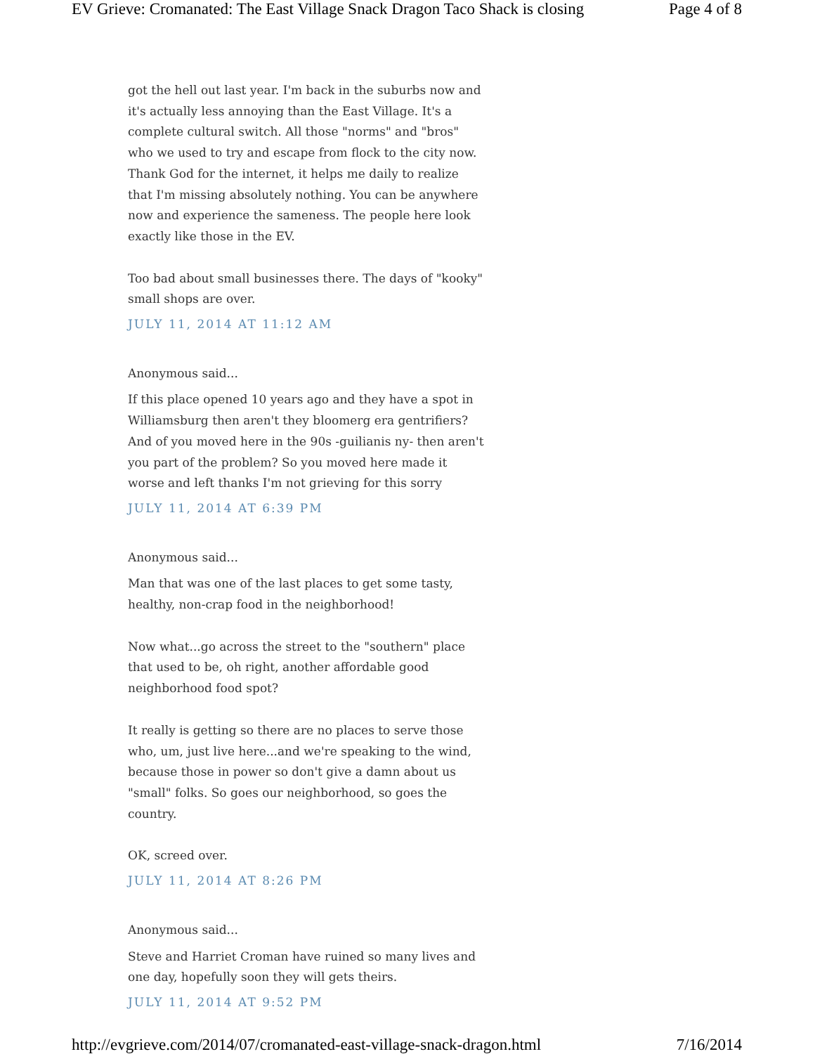EV Grieve: Cromanated: The East Village Snack Dragon Taco Shack is closing Page 4 of 8
got the hell out last year. I'm back in the suburbs now and it's actually less annoying than the East Village. It's a complete cultural switch. All those "norms" and "bros" who we used to try and escape from flock to the city now. Thank God for the internet, it helps me daily to realize that I'm missing absolutely nothing. You can be anywhere now and experience the sameness. The people here look exactly like those in the EV.
Too bad about small businesses there. The days of "kooky" small shops are over.
JULY 11, 2014 AT 11:12 AM
Anonymous said...
If this place opened 10 years ago and they have a spot in Williamsburg then aren't they bloomerg era gentrifiers? And of you moved here in the 90s -guilianis ny- then aren't you part of the problem? So you moved here made it worse and left thanks I'm not grieving for this sorry
JULY 11, 2014 AT 6:39 PM
Anonymous said...
Man that was one of the last places to get some tasty, healthy, non-crap food in the neighborhood!
Now what...go across the street to the "southern" place that used to be, oh right, another affordable good neighborhood food spot?
It really is getting so there are no places to serve those who, um, just live here...and we're speaking to the wind, because those in power so don't give a damn about us "small" folks. So goes our neighborhood, so goes the country.
OK, screed over.
JULY 11, 2014 AT 8:26 PM
Anonymous said...
Steve and Harriet Croman have ruined so many lives and one day, hopefully soon they will gets theirs.
JULY 11, 2014 AT 9:52 PM
http://evgrieve.com/2014/07/cromanated-east-village-snack-dragon.html 7/16/2014